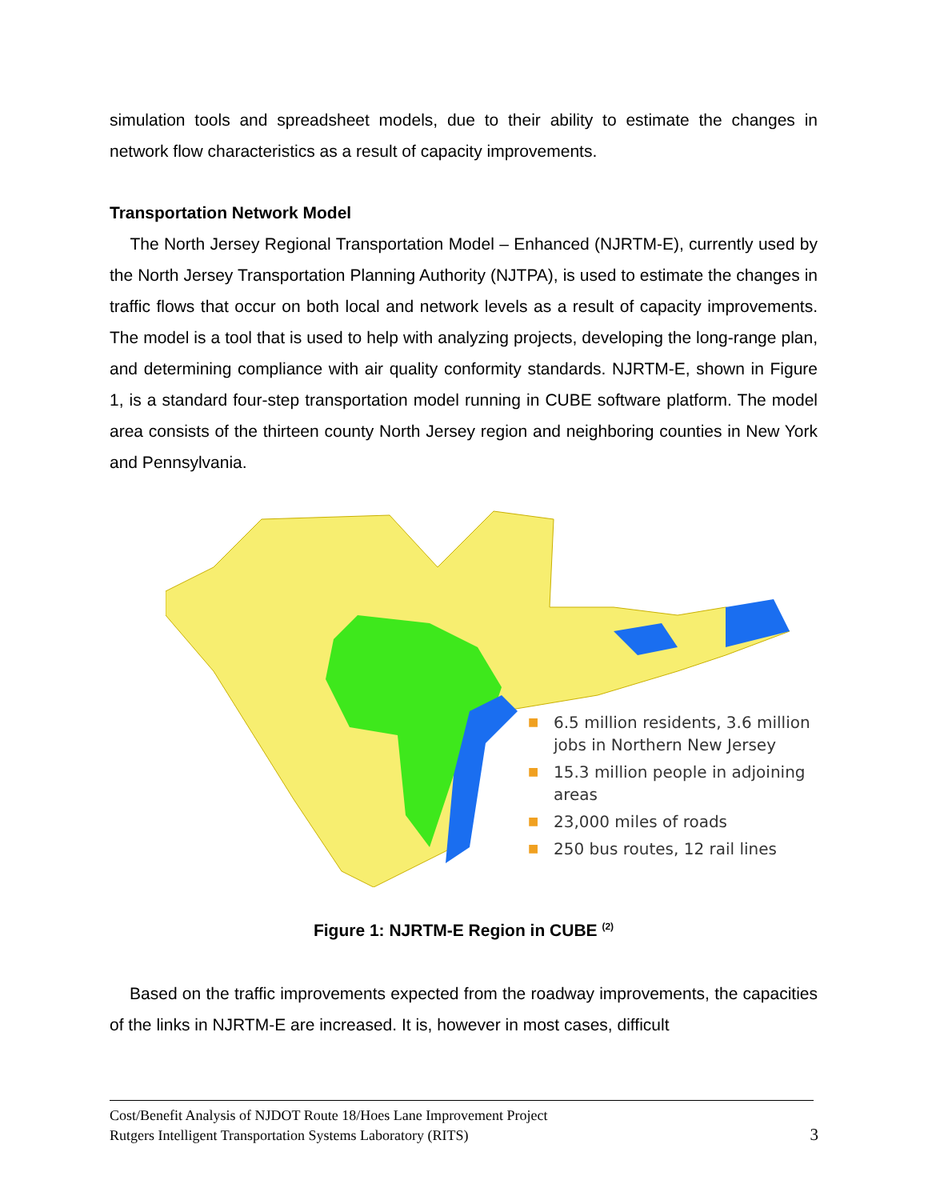simulation tools and spreadsheet models, due to their ability to estimate the changes in network flow characteristics as a result of capacity improvements.
Transportation Network Model
The North Jersey Regional Transportation Model – Enhanced (NJRTM-E), currently used by the North Jersey Transportation Planning Authority (NJTPA), is used to estimate the changes in traffic flows that occur on both local and network levels as a result of capacity improvements. The model is a tool that is used to help with analyzing projects, developing the long-range plan, and determining compliance with air quality conformity standards. NJRTM-E, shown in Figure 1, is a standard four-step transportation model running in CUBE software platform. The model area consists of the thirteen county North Jersey region and neighboring counties in New York and Pennsylvania.
■ 6.5 million residents, 3.6 million jobs in Northern New Jersey
■ 15.3 million people in adjoining areas
■ 23,000 miles of roads
■ 250 bus routes, 12 rail lines
Figure 1: NJRTM-E Region in CUBE <sup>(2)</sup>
Based on the traffic improvements expected from the roadway improvements, the capacities of the links in NJRTM-E are increased. It is, however in most cases, difficult
Cost/Benefit Analysis of NJDOT Route 18/Hoes Lane Improvement Project
Rutgers Intelligent Transportation Systems Laboratory (RITS)
3